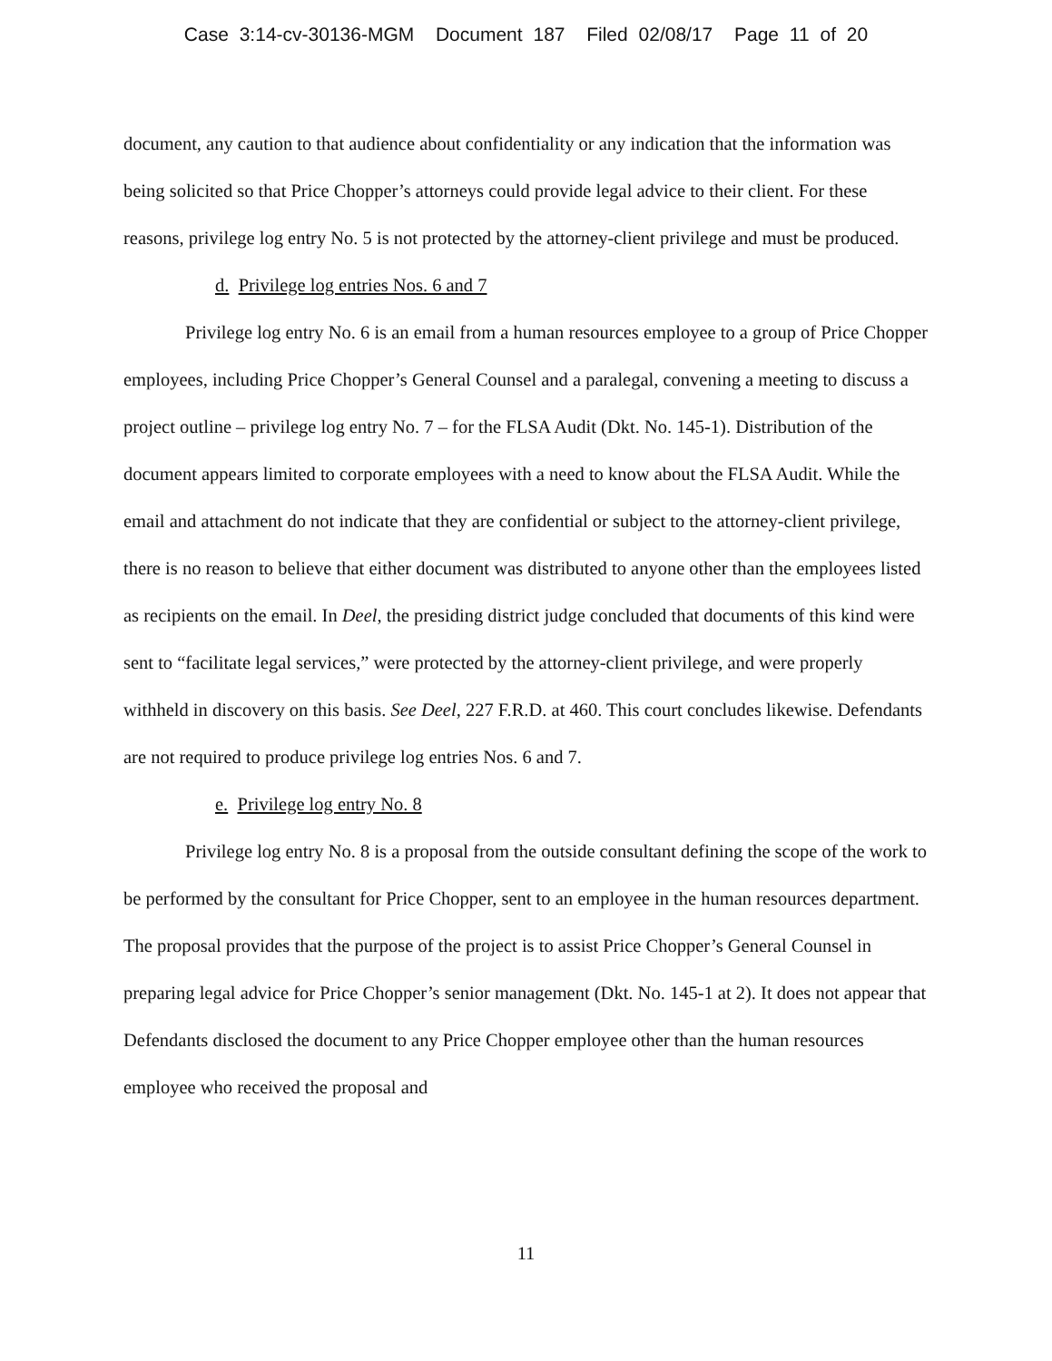Case 3:14-cv-30136-MGM Document 187 Filed 02/08/17 Page 11 of 20
document, any caution to that audience about confidentiality or any indication that the information was being solicited so that Price Chopper’s attorneys could provide legal advice to their client. For these reasons, privilege log entry No. 5 is not protected by the attorney-client privilege and must be produced.
d. Privilege log entries Nos. 6 and 7
Privilege log entry No. 6 is an email from a human resources employee to a group of Price Chopper employees, including Price Chopper’s General Counsel and a paralegal, convening a meeting to discuss a project outline – privilege log entry No. 7 – for the FLSA Audit (Dkt. No. 145-1). Distribution of the document appears limited to corporate employees with a need to know about the FLSA Audit. While the email and attachment do not indicate that they are confidential or subject to the attorney-client privilege, there is no reason to believe that either document was distributed to anyone other than the employees listed as recipients on the email. In Deel, the presiding district judge concluded that documents of this kind were sent to “facilitate legal services,” were protected by the attorney-client privilege, and were properly withheld in discovery on this basis. See Deel, 227 F.R.D. at 460. This court concludes likewise. Defendants are not required to produce privilege log entries Nos. 6 and 7.
e. Privilege log entry No. 8
Privilege log entry No. 8 is a proposal from the outside consultant defining the scope of the work to be performed by the consultant for Price Chopper, sent to an employee in the human resources department. The proposal provides that the purpose of the project is to assist Price Chopper’s General Counsel in preparing legal advice for Price Chopper’s senior management (Dkt. No. 145-1 at 2). It does not appear that Defendants disclosed the document to any Price Chopper employee other than the human resources employee who received the proposal and
11